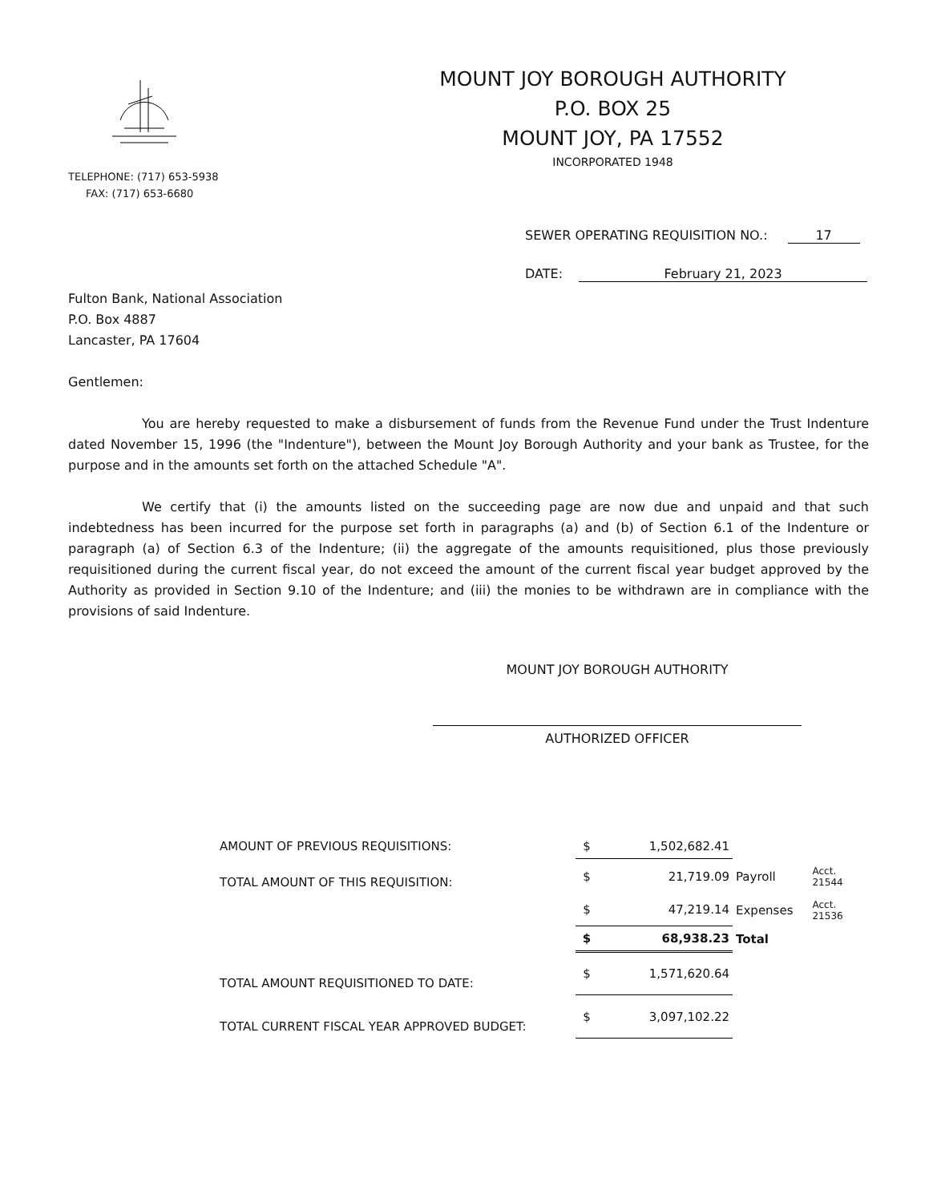TELEPHONE: (717) 653-5938
FAX: (717) 653-6680
MOUNT JOY BOROUGH AUTHORITY
P.O. BOX 25
MOUNT JOY, PA 17552
INCORPORATED 1948
SEWER OPERATING REQUISITION NO.: 17
DATE: February 21, 2023
Fulton Bank, National Association
P.O. Box 4887
Lancaster, PA 17604
Gentlemen:
You are hereby requested to make a disbursement of funds from the Revenue Fund under the Trust Indenture dated November 15, 1996 (the "Indenture"), between the Mount Joy Borough Authority and your bank as Trustee, for the purpose and in the amounts set forth on the attached Schedule "A".
We certify that (i) the amounts listed on the succeeding page are now due and unpaid and that such indebtedness has been incurred for the purpose set forth in paragraphs (a) and (b) of Section 6.1 of the Indenture or paragraph (a) of Section 6.3 of the Indenture; (ii) the aggregate of the amounts requisitioned, plus those previously requisitioned during the current fiscal year, do not exceed the amount of the current fiscal year budget approved by the Authority as provided in Section 9.10 of the Indenture; and (iii) the monies to be withdrawn are in compliance with the provisions of said Indenture.
MOUNT JOY BOROUGH AUTHORITY
AUTHORIZED OFFICER
| AMOUNT OF PREVIOUS REQUISITIONS: | $ | 1,502,682.41 | | |
| TOTAL AMOUNT OF THIS REQUISITION: | $ | 21,719.09 | Payroll | Acct. 21544 |
| | $ | 47,219.14 | Expenses | Acct. 21536 |
| | $ | 68,938.23 | Total | |
| TOTAL AMOUNT REQUISITIONED TO DATE: | $ | 1,571,620.64 | | |
| TOTAL CURRENT FISCAL YEAR APPROVED BUDGET: | $ | 3,097,102.22 | | |